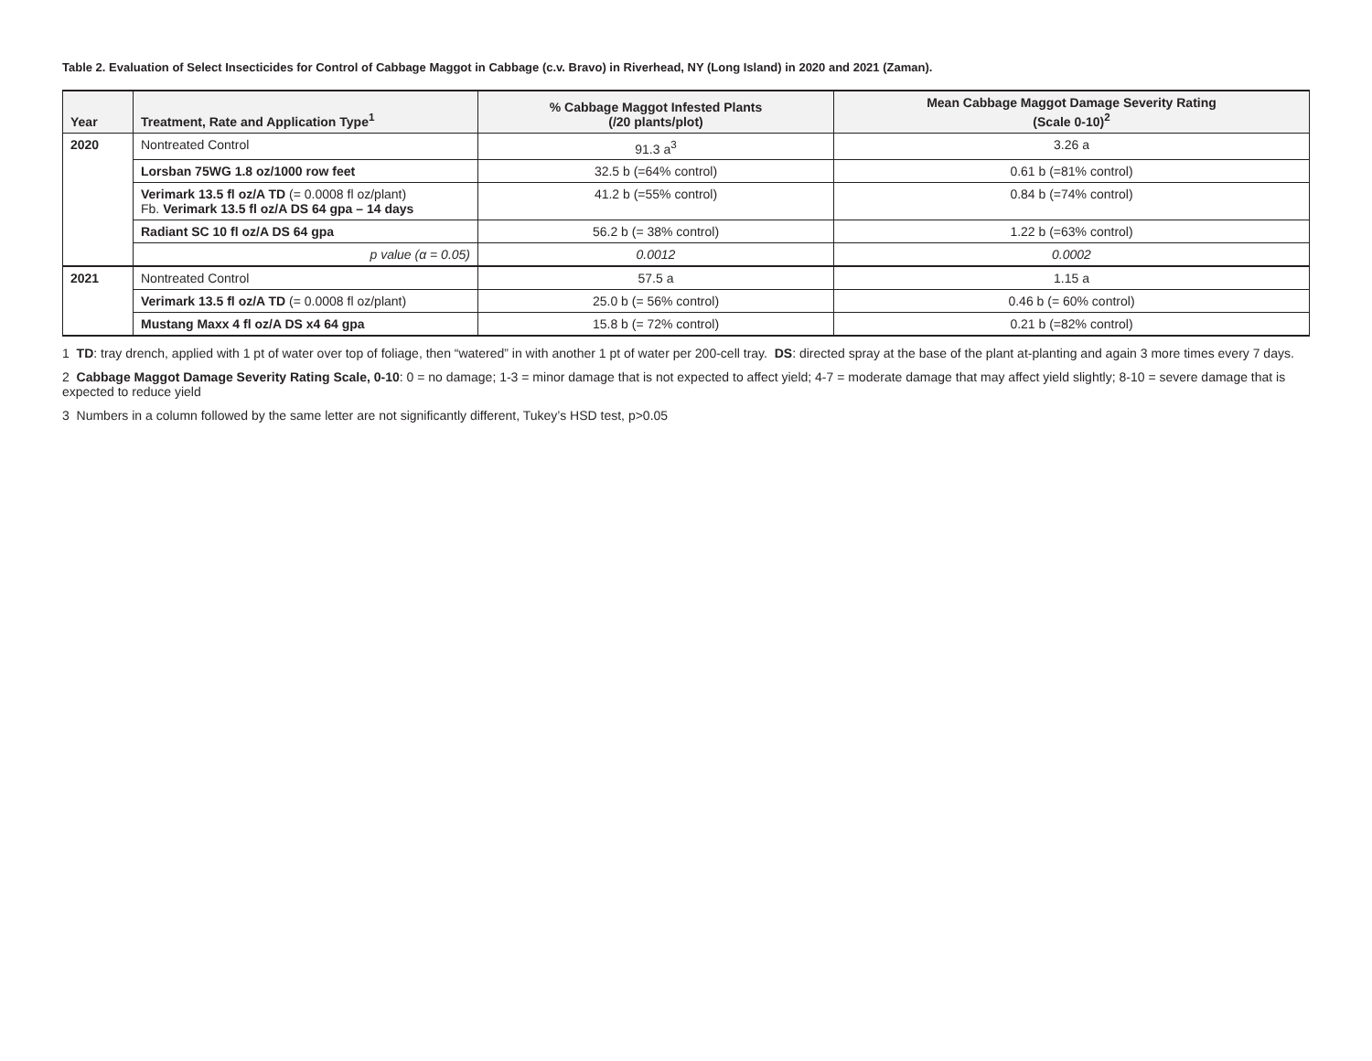Table 2. Evaluation of Select Insecticides for Control of Cabbage Maggot in Cabbage (c.v. Bravo) in Riverhead, NY (Long Island) in 2020 and 2021 (Zaman).
| Year | Treatment, Rate and Application Type<sup>1</sup> | % Cabbage Maggot Infested Plants (/20 plants/plot) | Mean Cabbage Maggot Damage Severity Rating (Scale 0-10)<sup>2</sup> |
| --- | --- | --- | --- |
| 2020 | Nontreated Control | 91.3 a<sup>3</sup> | 3.26 a |
| | Lorsban 75WG 1.8 oz/1000 row feet | 32.5 b (=64% control) | 0.61 b (=81% control) |
| | Verimark 13.5 fl oz/A TD (= 0.0008 fl oz/plant) Fb. Verimark 13.5 fl oz/A DS 64 gpa – 14 days | 41.2 b (=55% control) | 0.84 b (=74% control) |
| | Radiant SC 10 fl oz/A DS 64 gpa | 56.2 b (= 38% control) | 1.22 b (=63% control) |
| | p value (α = 0.05) | 0.0012 | 0.0002 |
| 2021 | Nontreated Control | 57.5 a | 1.15 a |
| | Verimark 13.5 fl oz/A TD (= 0.0008 fl oz/plant) | 25.0 b (= 56% control) | 0.46 b (= 60% control) |
| | Mustang Maxx 4 fl oz/A DS x4 64 gpa | 15.8 b (= 72% control) | 0.21 b (=82% control) |
1 TD: tray drench, applied with 1 pt of water over top of foliage, then “watered” in with another 1 pt of water per 200-cell tray. DS: directed spray at the base of the plant at-planting and again 3 more times every 7 days.
2 Cabbage Maggot Damage Severity Rating Scale, 0-10: 0 = no damage; 1-3 = minor damage that is not expected to affect yield; 4-7 = moderate damage that may affect yield slightly; 8-10 = severe damage that is expected to reduce yield
3 Numbers in a column followed by the same letter are not significantly different, Tukey’s HSD test, p>0.05